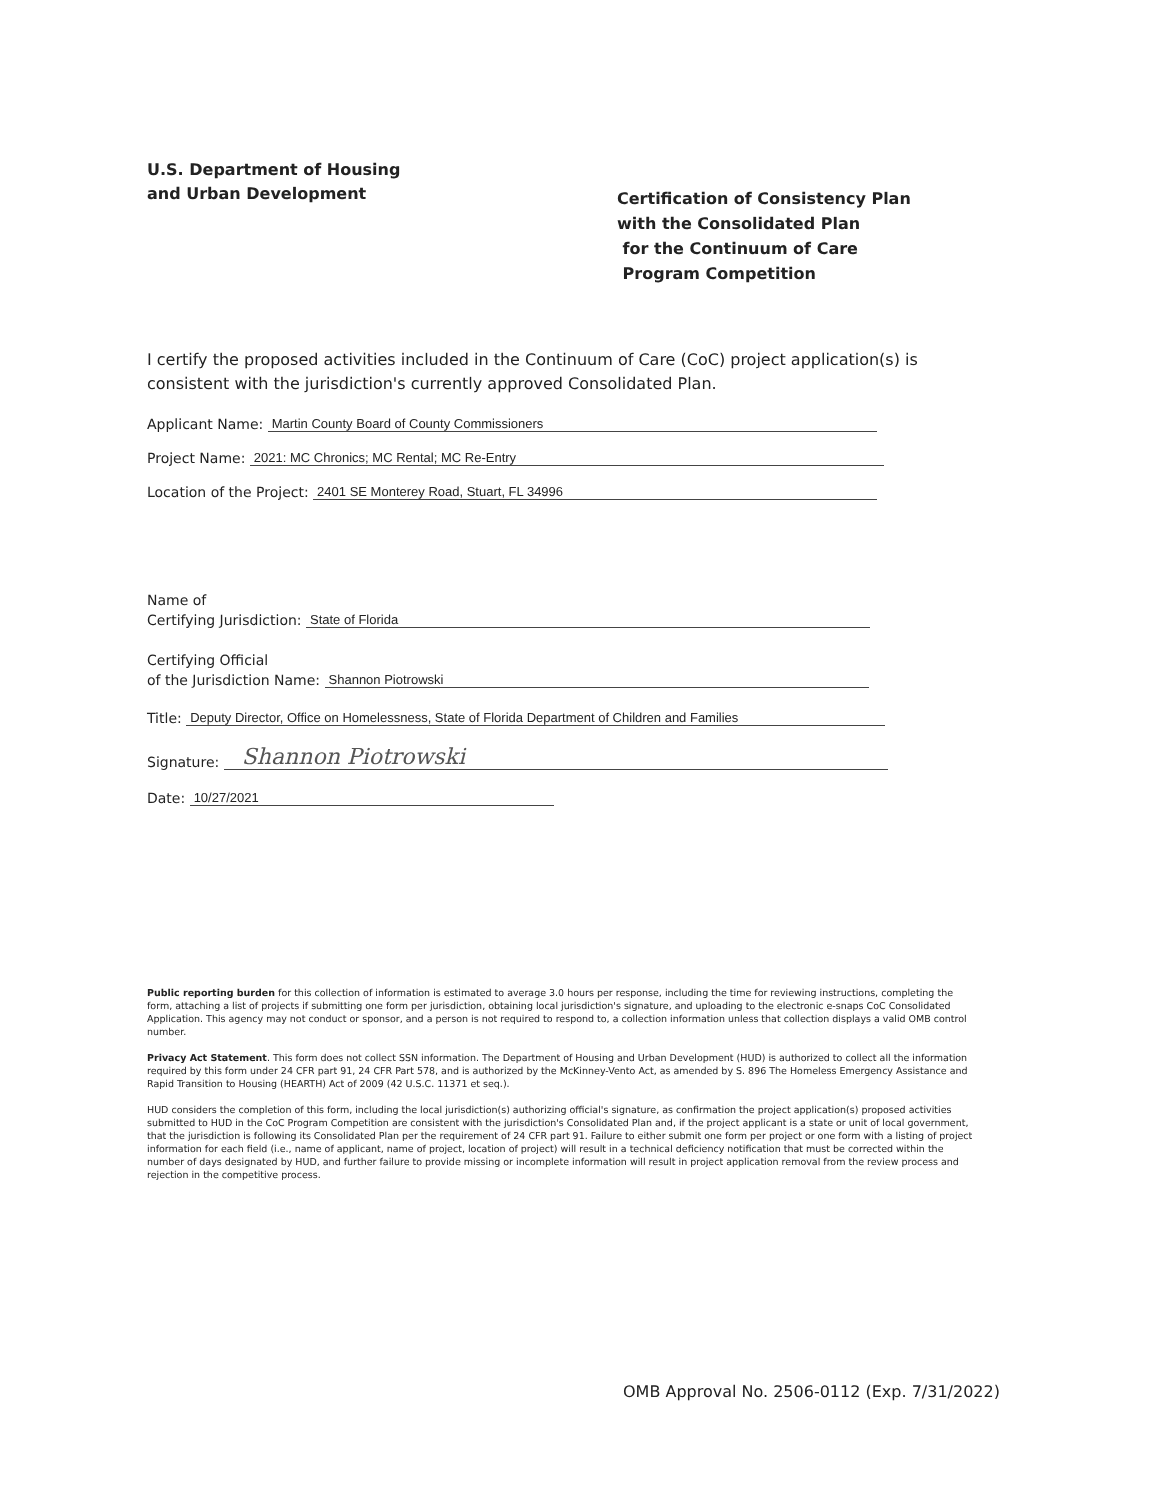U.S. Department of Housing
and Urban Development
Certification of Consistency Plan
with the Consolidated Plan
for the Continuum of Care
Program Competition
I certify the proposed activities included in the Continuum of Care (CoC) project application(s) is consistent with the jurisdiction's currently approved Consolidated Plan.
Applicant Name: Martin County Board of County Commissioners
Project Name: 2021: MC Chronics; MC Rental; MC Re-Entry
Location of the Project: 2401 SE Monterey Road, Stuart, FL 34996
Name of
Certifying Jurisdiction: State of Florida
Certifying Official
of the Jurisdiction Name: Shannon Piotrowski
Title: Deputy Director, Office on Homelessness, State of Florida Department of Children and Families
Signature: Shannon Piotrowski
Date: 10/27/2021
Public reporting burden for this collection of information is estimated to average 3.0 hours per response, including the time for reviewing instructions, completing the form, attaching a list of projects if submitting one form per jurisdiction, obtaining local jurisdiction's signature, and uploading to the electronic e-snaps CoC Consolidated Application. This agency may not conduct or sponsor, and a person is not required to respond to, a collection information unless that collection displays a valid OMB control number.
Privacy Act Statement. This form does not collect SSN information. The Department of Housing and Urban Development (HUD) is authorized to collect all the information required by this form under 24 CFR part 91, 24 CFR Part 578, and is authorized by the McKinney-Vento Act, as amended by S. 896 The Homeless Emergency Assistance and Rapid Transition to Housing (HEARTH) Act of 2009 (42 U.S.C. 11371 et seq.).
HUD considers the completion of this form, including the local jurisdiction(s) authorizing official's signature, as confirmation the project application(s) proposed activities submitted to HUD in the CoC Program Competition are consistent with the jurisdiction's Consolidated Plan and, if the project applicant is a state or unit of local government, that the jurisdiction is following its Consolidated Plan per the requirement of 24 CFR part 91. Failure to either submit one form per project or one form with a listing of project information for each field (i.e., name of applicant, name of project, location of project) will result in a technical deficiency notification that must be corrected within the number of days designated by HUD, and further failure to provide missing or incomplete information will result in project application removal from the review process and rejection in the competitive process.
OMB Approval No. 2506-0112 (Exp. 7/31/2022)